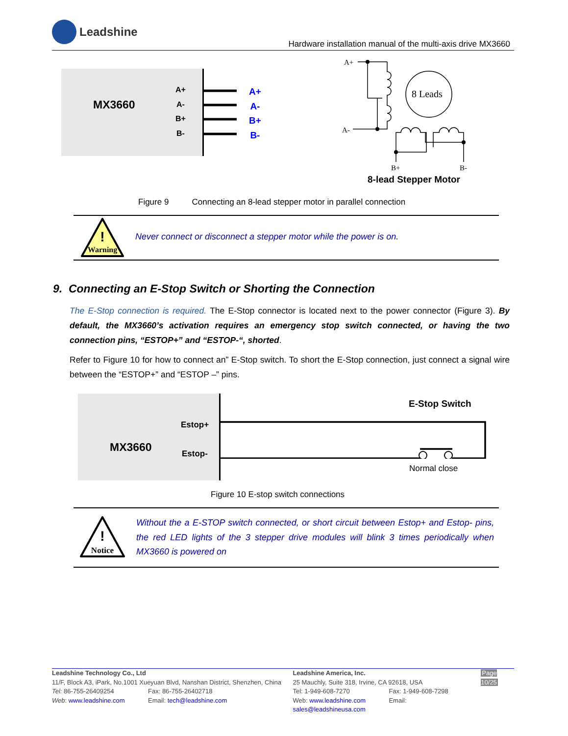Leadshine
Hardware installation manual of the multi-axis drive MX3660
MX3660
A+
A-
B+
B-
A+
A-
B+
B-
A+
A-
B+
B-
8 Leads
8-lead Stepper Motor
Figure 9 Connecting an 8-lead stepper motor in parallel connection
Warning
!
Never connect or disconnect a stepper motor while the power is on.
9. Connecting an E-Stop Switch or Shorting the Connection
The E-Stop connection is required. The E-Stop connector is located next to the power connector (Figure 3). By default, the MX3660’s activation requires an emergency stop switch connected, or having the two connection pins, “ESTOP+” and “ESTOP-“, shorted.
Refer to Figure 10 for how to connect an” E-Stop switch. To short the E-Stop connection, just connect a signal wire between the “ESTOP+” and “ESTOP –” pins.
MX3660
Estop+
Estop-
E-Stop Switch
Normal close
Figure 10 E-stop switch connections
Notice
!
Without the a E-STOP switch connected, or short circuit between Estop+ and Estop- pins, the red LED lights of the 3 stepper drive modules will blink 3 times periodically when MX3660 is powered on
Leadshine Technology Co., Ltd
11/F, Block A3, iPark, No.1001 Xueyuan Blvd, Nanshan District, Shenzhen, China
Tel: 86-755-26409254 Fax: 86-755-26402718
Web: www.leadshine.com Email: tech@leadshine.com
Leadshine America, Inc.
25 Mauchly, Suite 318, Irvine, CA 92618, USA
Tel: 1-949-608-7270 Fax: 1-949-608-7298
Web: www.leadshine.com Email: sales@leadshineusa.com
Page 10/25